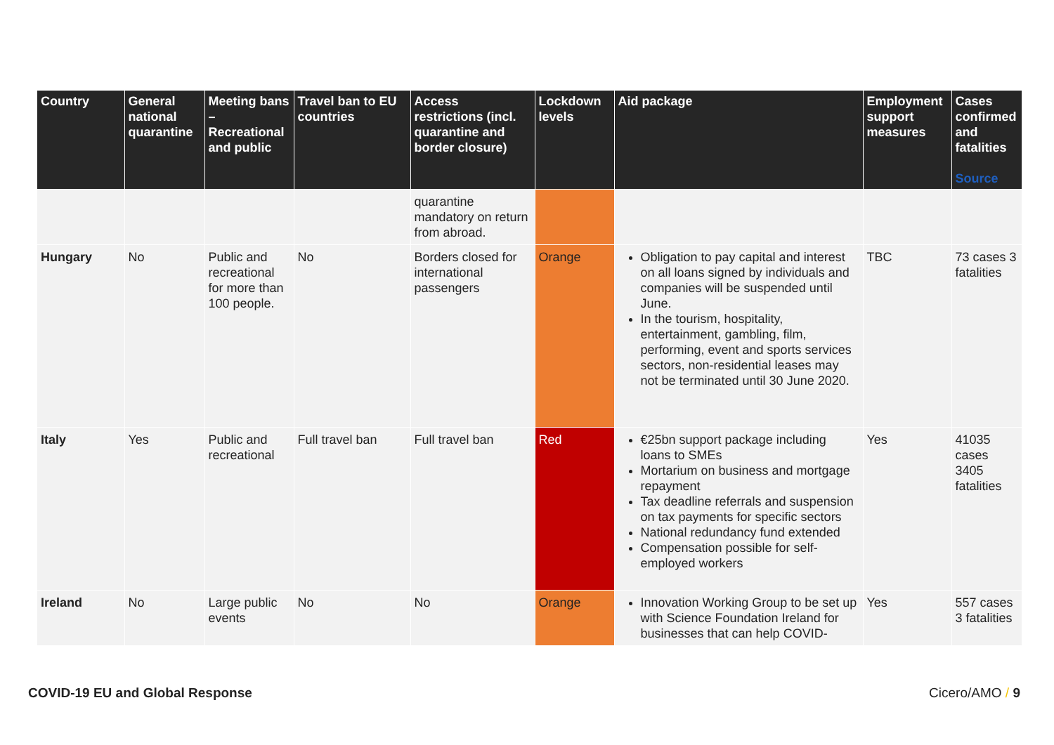| Country | General national quarantine | Meeting bans – Recreational and public | Travel ban to EU countries | Access restrictions (incl. quarantine and border closure) | Lockdown levels | Aid package | Employment support measures | Cases confirmed and fatalities Source |
| --- | --- | --- | --- | --- | --- | --- | --- | --- |
| | | | | quarantine mandatory on return from abroad. | | | | |
| Hungary | No | Public and recreational for more than 100 people. | No | Borders closed for international passengers | Orange | Obligation to pay capital and interest on all loans signed by individuals and companies will be suspended until June. In the tourism, hospitality, entertainment, gambling, film, performing, event and sports services sectors, non-residential leases may not be terminated until 30 June 2020. | TBC | 73 cases 3 fatalities |
| Italy | Yes | Public and recreational | Full travel ban | Full travel ban | Red | €25bn support package including loans to SMEs Mortarium on business and mortgage repayment Tax deadline referrals and suspension on tax payments for specific sectors National redundancy fund extended Compensation possible for self-employed workers | Yes | 41035 cases 3405 fatalities |
| Ireland | No | Large public events | No | No | Orange | Innovation Working Group to be set up with Science Foundation Ireland for businesses that can help COVID- | Yes | 557 cases 3 fatalities |
COVID-19 EU and Global Response Cicero/AMO / 9